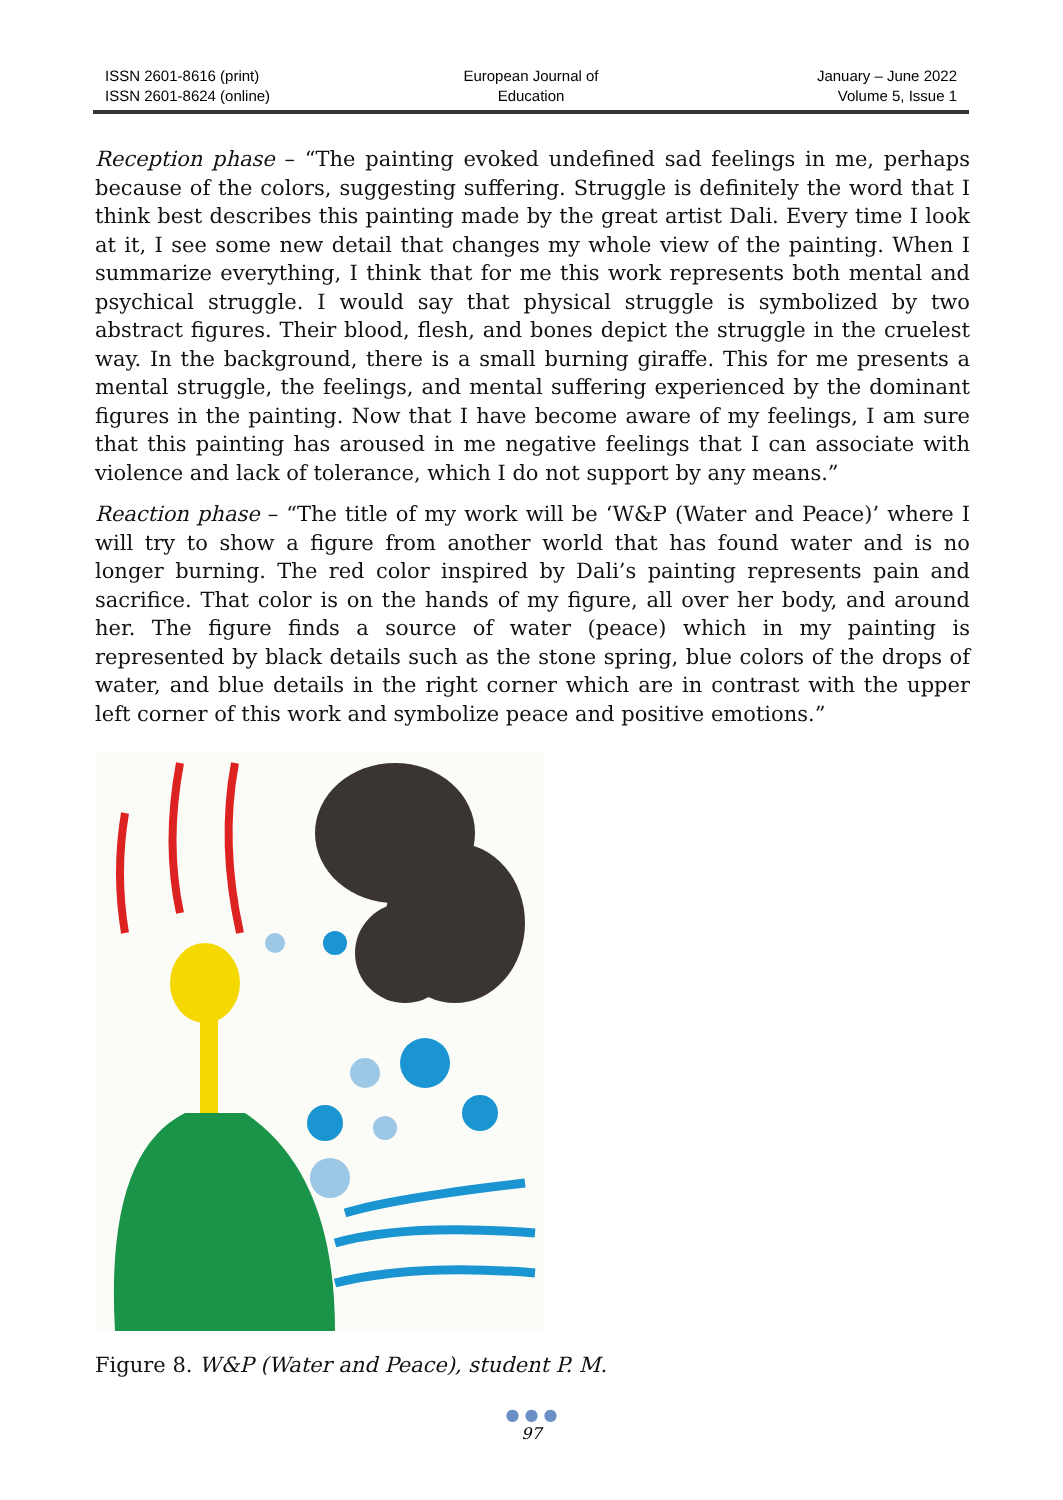ISSN 2601-8616 (print)
ISSN 2601-8624 (online)
European Journal of
Education
January – June 2022
Volume 5, Issue 1
Reception phase – “The painting evoked undefined sad feelings in me, perhaps because of the colors, suggesting suffering. Struggle is definitely the word that I think best describes this painting made by the great artist Dali. Every time I look at it, I see some new detail that changes my whole view of the painting. When I summarize everything, I think that for me this work represents both mental and psychical struggle. I would say that physical struggle is symbolized by two abstract figures. Their blood, flesh, and bones depict the struggle in the cruelest way. In the background, there is a small burning giraffe. This for me presents a mental struggle, the feelings, and mental suffering experienced by the dominant figures in the painting. Now that I have become aware of my feelings, I am sure that this painting has aroused in me negative feelings that I can associate with violence and lack of tolerance, which I do not support by any means.”
Reaction phase – “The title of my work will be ‘W&P (Water and Peace)’ where I will try to show a figure from another world that has found water and is no longer burning. The red color inspired by Dali’s painting represents pain and sacrifice. That color is on the hands of my figure, all over her body, and around her. The figure finds a source of water (peace) which in my painting is represented by black details such as the stone spring, blue colors of the drops of water, and blue details in the right corner which are in contrast with the upper left corner of this work and symbolize peace and positive emotions.”
Figure 8. W&P (Water and Peace), student P. M.
● ● ●
97